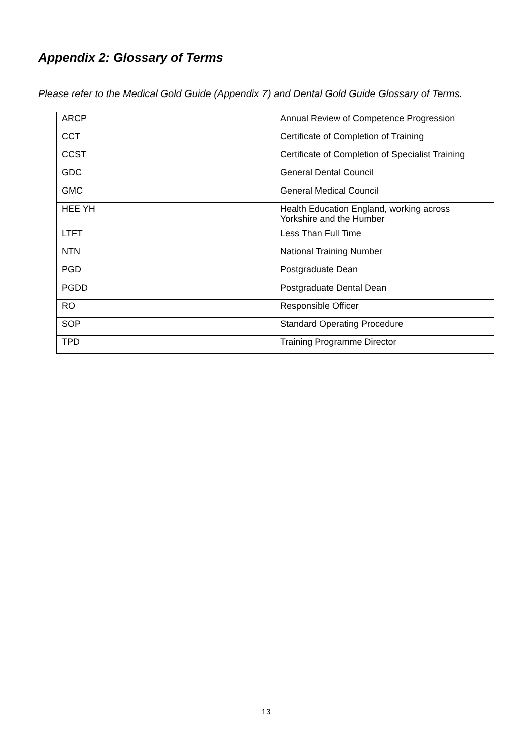Appendix 2: Glossary of Terms
Please refer to the Medical Gold Guide (Appendix 7) and Dental Gold Guide Glossary of Terms.
| ARCP | Annual Review of Competence Progression |
| CCT | Certificate of Completion of Training |
| CCST | Certificate of Completion of Specialist Training |
| GDC | General Dental Council |
| GMC | General Medical Council |
| HEE YH | Health Education England, working across Yorkshire and the Humber |
| LTFT | Less Than Full Time |
| NTN | National Training Number |
| PGD | Postgraduate Dean |
| PGDD | Postgraduate Dental Dean |
| RO | Responsible Officer |
| SOP | Standard Operating Procedure |
| TPD | Training Programme Director |
13